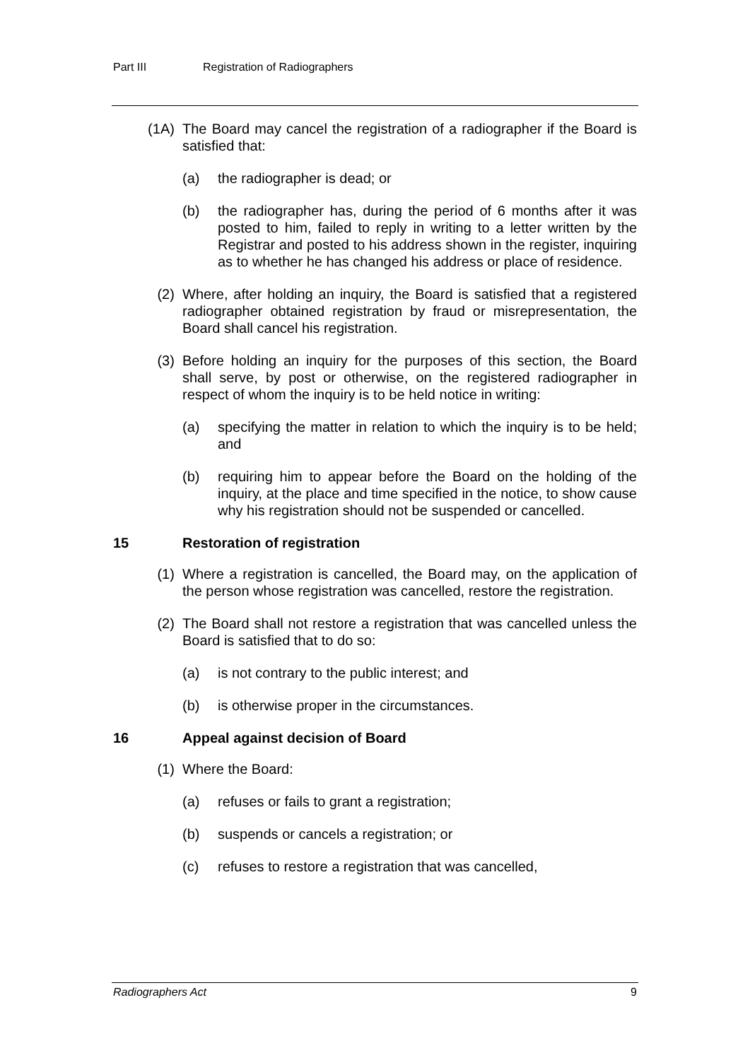Part III Registration of Radiographers
(1A) The Board may cancel the registration of a radiographer if the Board is satisfied that:
(a) the radiographer is dead; or
(b) the radiographer has, during the period of 6 months after it was posted to him, failed to reply in writing to a letter written by the Registrar and posted to his address shown in the register, inquiring as to whether he has changed his address or place of residence.
(2) Where, after holding an inquiry, the Board is satisfied that a registered radiographer obtained registration by fraud or misrepresentation, the Board shall cancel his registration.
(3) Before holding an inquiry for the purposes of this section, the Board shall serve, by post or otherwise, on the registered radiographer in respect of whom the inquiry is to be held notice in writing:
(a) specifying the matter in relation to which the inquiry is to be held; and
(b) requiring him to appear before the Board on the holding of the inquiry, at the place and time specified in the notice, to show cause why his registration should not be suspended or cancelled.
15 Restoration of registration
(1) Where a registration is cancelled, the Board may, on the application of the person whose registration was cancelled, restore the registration.
(2) The Board shall not restore a registration that was cancelled unless the Board is satisfied that to do so:
(a) is not contrary to the public interest; and
(b) is otherwise proper in the circumstances.
16 Appeal against decision of Board
(1) Where the Board:
(a) refuses or fails to grant a registration;
(b) suspends or cancels a registration; or
(c) refuses to restore a registration that was cancelled,
Radiographers Act 9